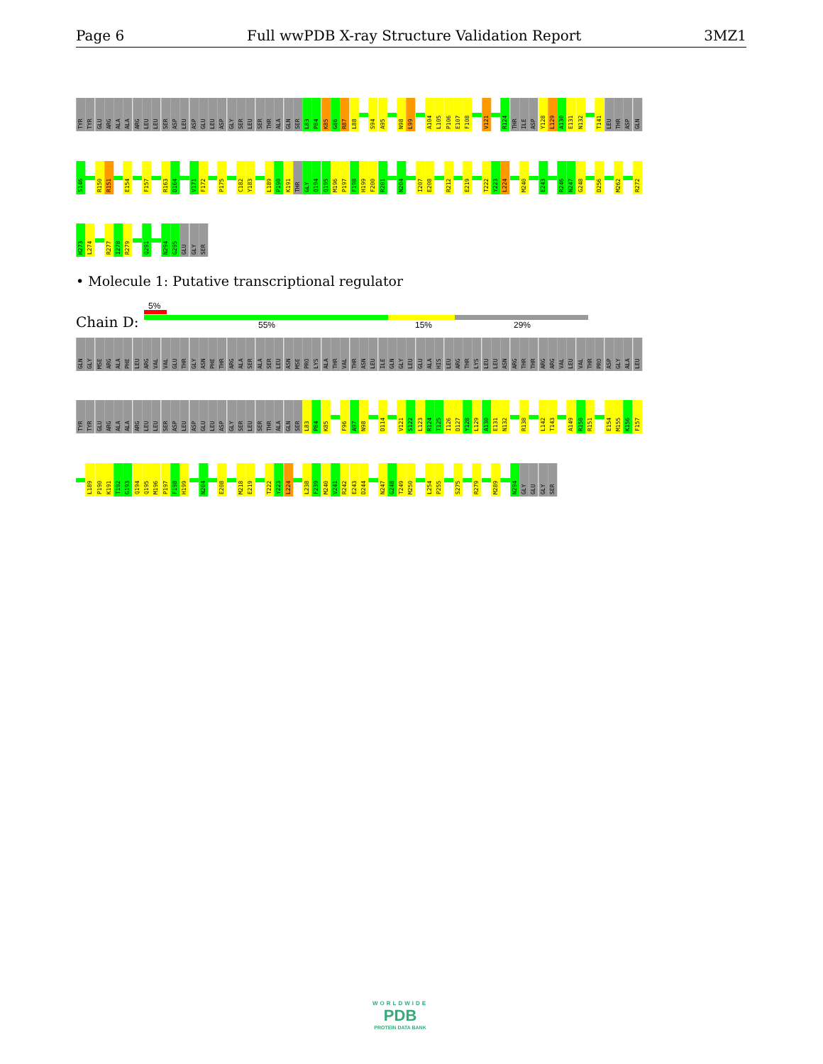Page 6 Full wwPDB X-ray Structure Validation Report 3MZ1
TYR
TYR
GLU
ARG
ALA
ALA
ARG
LEU
LEU
SER
ASP
LEU
ASP
GLU
LEU
ASP
GLY
SER
LEU
SER
THR
ALA
GLN
SER
L83
P84
K85
G86
R87
L88
S94
A95
N98
L99
A104
L105
P106
E107
F108
V121
R124
THR
ILE
ASP
Y128
L129
A130
E131
N132
T141
LEU
THR
ASP
GLN
S146
R150
R151
E154
F157
R163
D164
V171
F172
P175
C182
Y183
L189
P190
K191
THR
GLY
Q194
Q195
M196
P197
F198
H199
F200
R201
N204
I207
E208
R212
E219
T222
Y223
L224
M240
E243
R246
N247
G248
D256
M262
R272
H273
L274
R277
I278
R279
Q291
N294
G295
GLU
GLY
SER
• Molecule 1: Putative transcriptional regulator
5%
Chain D: 55% 15% 29%
GLN
GLY
MSE
ARG
ALA
PHE
LEU
ARG
VAL
VAL
GLU
THR
GLY
ASN
PHE
THR
ARG
ALA
SER
ALA
SER
LEU
ASN
MSE
PRO
LYS
ALA
THR
VAL
THR
ASN
LEU
ILE
GLN
GLY
LEU
GLU
ALA
HIS
LEU
ARG
THR
LYS
LEU
LEU
ASN
ARG
THR
THR
ARG
ARG
VAL
LEU
VAL
THR
PRO
ASP
GLY
ALA
LEU
TYR
TYR
GLU
ARG
ALA
ALA
ARG
LEU
LEU
SER
ASP
LEU
ASP
GLU
LEU
ASP
GLY
SER
LEU
SER
THR
ALA
GLN
SER
L83
P84
K85
F96
A97
N98
D114
V121
S122
L123
R124
T125
I126
D127
Y128
L129
A130
E131
N132
R138
L142
T143
A149
R150
R151
E154
M155
K156
F157
L189
P190
K191
T192
G193
Q194
Q195
M196
P197
F198
H199
N204
E208
M218
E219
T222
Y223
L224
L238
F239
M240
V241
R242
E243
D244
N247
G248
T249
M250
L254
P255
S275
R279
M289
N294
GLY
GLU
GLY
SER
WORLDWIDE
PDB
PROTEIN DATA BANK